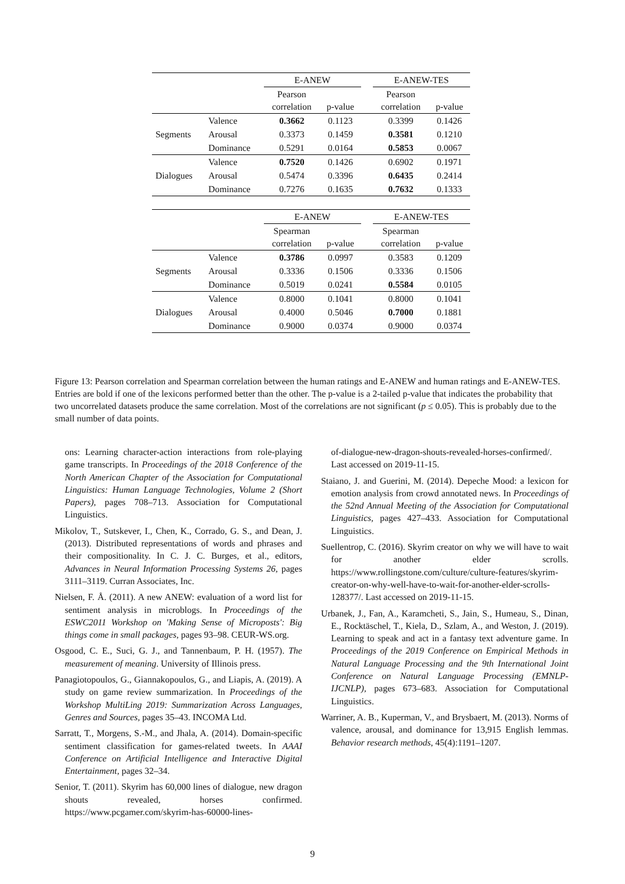| | | E-ANEW | | | E-ANEW-TES | |
| | | Pearson correlation | p-value | | Pearson correlation | p-value |
| Segments | Valence | 0.3662 | 0.1123 | | 0.3399 | 0.1426 |
| | Arousal | 0.3373 | 0.1459 | | 0.3581 | 0.1210 |
| | Dominance | 0.5291 | 0.0164 | | 0.5853 | 0.0067 |
| Dialogues | Valence | 0.7520 | 0.1426 | | 0.6902 | 0.1971 |
| | Arousal | 0.5474 | 0.3396 | | 0.6435 | 0.2414 |
| | Dominance | 0.7276 | 0.1635 | | 0.7632 | 0.1333 |
| | | E-ANEW | | | E-ANEW-TES | |
| | | Spearman correlation | p-value | | Spearman correlation | p-value |
| Segments | Valence | 0.3786 | 0.0997 | | 0.3583 | 0.1209 |
| | Arousal | 0.3336 | 0.1506 | | 0.3336 | 0.1506 |
| | Dominance | 0.5019 | 0.0241 | | 0.5584 | 0.0105 |
| Dialogues | Valence | 0.8000 | 0.1041 | | 0.8000 | 0.1041 |
| | Arousal | 0.4000 | 0.5046 | | 0.7000 | 0.1881 |
| | Dominance | 0.9000 | 0.0374 | | 0.9000 | 0.0374 |
Figure 13: Pearson correlation and Spearman correlation between the human ratings and E-ANEW and human ratings and E-ANEW-TES. Entries are bold if one of the lexicons performed better than the other. The p-value is a 2-tailed p-value that indicates the probability that two uncorrelated datasets produce the same correlation. Most of the correlations are not significant (p ≤ 0.05). This is probably due to the small number of data points.
ons: Learning character-action interactions from role-playing game transcripts. In Proceedings of the 2018 Conference of the North American Chapter of the Association for Computational Linguistics: Human Language Technologies, Volume 2 (Short Papers), pages 708–713. Association for Computational Linguistics.
Mikolov, T., Sutskever, I., Chen, K., Corrado, G. S., and Dean, J. (2013). Distributed representations of words and phrases and their compositionality. In C. J. C. Burges, et al., editors, Advances in Neural Information Processing Systems 26, pages 3111–3119. Curran Associates, Inc.
Nielsen, F. Å. (2011). A new ANEW: evaluation of a word list for sentiment analysis in microblogs. In Proceedings of the ESWC2011 Workshop on 'Making Sense of Microposts': Big things come in small packages, pages 93–98. CEUR-WS.org.
Osgood, C. E., Suci, G. J., and Tannenbaum, P. H. (1957). The measurement of meaning. University of Illinois press.
Panagiotopoulos, G., Giannakopoulos, G., and Liapis, A. (2019). A study on game review summarization. In Proceedings of the Workshop MultiLing 2019: Summarization Across Languages, Genres and Sources, pages 35–43. INCOMA Ltd.
Sarratt, T., Morgens, S.-M., and Jhala, A. (2014). Domain-specific sentiment classification for games-related tweets. In AAAI Conference on Artificial Intelligence and Interactive Digital Entertainment, pages 32–34.
Senior, T. (2011). Skyrim has 60,000 lines of dialogue, new dragon shouts revealed, horses confirmed. https://www.pcgamer.com/skyrim-has-60000-lines-
of-dialogue-new-dragon-shouts-revealed-horses-confirmed/. Last accessed on 2019-11-15.
Staiano, J. and Guerini, M. (2014). Depeche Mood: a lexicon for emotion analysis from crowd annotated news. In Proceedings of the 52nd Annual Meeting of the Association for Computational Linguistics, pages 427–433. Association for Computational Linguistics.
Suellentrop, C. (2016). Skyrim creator on why we will have to wait for another elder scrolls. https://www.rollingstone.com/culture/culture-features/skyrim-creator-on-why-well-have-to-wait-for-another-elder-scrolls-128377/. Last accessed on 2019-11-15.
Urbanek, J., Fan, A., Karamcheti, S., Jain, S., Humeau, S., Dinan, E., Rocktäschel, T., Kiela, D., Szlam, A., and Weston, J. (2019). Learning to speak and act in a fantasy text adventure game. In Proceedings of the 2019 Conference on Empirical Methods in Natural Language Processing and the 9th International Joint Conference on Natural Language Processing (EMNLP-IJCNLP), pages 673–683. Association for Computational Linguistics.
Warriner, A. B., Kuperman, V., and Brysbaert, M. (2013). Norms of valence, arousal, and dominance for 13,915 English lemmas. Behavior research methods, 45(4):1191–1207.
9